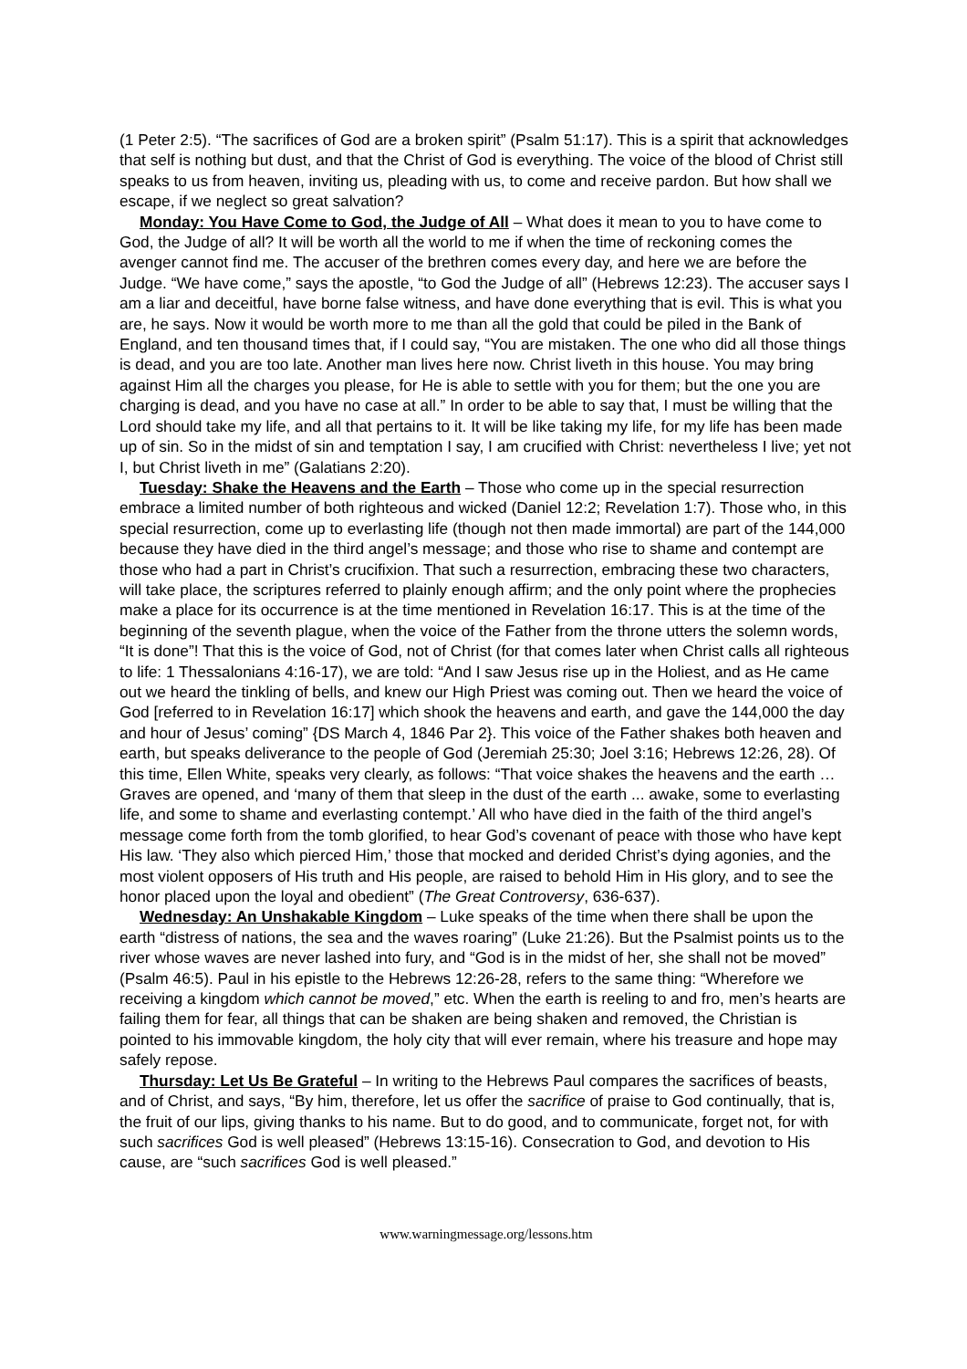(1 Peter 2:5). “The sacrifices of God are a broken spirit” (Psalm 51:17). This is a spirit that acknowledges that self is nothing but dust, and that the Christ of God is everything. The voice of the blood of Christ still speaks to us from heaven, inviting us, pleading with us, to come and receive pardon. But how shall we escape, if we neglect so great salvation?
Monday: You Have Come to God, the Judge of All – What does it mean to you to have come to God, the Judge of all? It will be worth all the world to me if when the time of reckoning comes the avenger cannot find me. The accuser of the brethren comes every day, and here we are before the Judge. “We have come,” says the apostle, “to God the Judge of all” (Hebrews 12:23). The accuser says I am a liar and deceitful, have borne false witness, and have done everything that is evil. This is what you are, he says. Now it would be worth more to me than all the gold that could be piled in the Bank of England, and ten thousand times that, if I could say, “You are mistaken. The one who did all those things is dead, and you are too late. Another man lives here now. Christ liveth in this house. You may bring against Him all the charges you please, for He is able to settle with you for them; but the one you are charging is dead, and you have no case at all.” In order to be able to say that, I must be willing that the Lord should take my life, and all that pertains to it. It will be like taking my life, for my life has been made up of sin. So in the midst of sin and temptation I say, I am crucified with Christ: nevertheless I live; yet not I, but Christ liveth in me” (Galatians 2:20).
Tuesday: Shake the Heavens and the Earth – Those who come up in the special resurrection embrace a limited number of both righteous and wicked (Daniel 12:2; Revelation 1:7). Those who, in this special resurrection, come up to everlasting life (though not then made immortal) are part of the 144,000 because they have died in the third angel’s message; and those who rise to shame and contempt are those who had a part in Christ’s crucifixion. That such a resurrection, embracing these two characters, will take place, the scriptures referred to plainly enough affirm; and the only point where the prophecies make a place for its occurrence is at the time mentioned in Revelation 16:17. This is at the time of the beginning of the seventh plague, when the voice of the Father from the throne utters the solemn words, “It is done”! That this is the voice of God, not of Christ (for that comes later when Christ calls all righteous to life: 1 Thessalonians 4:16-17), we are told: “And I saw Jesus rise up in the Holiest, and as He came out we heard the tinkling of bells, and knew our High Priest was coming out. Then we heard the voice of God [referred to in Revelation 16:17] which shook the heavens and earth, and gave the 144,000 the day and hour of Jesus’ coming” {DS March 4, 1846 Par 2}. This voice of the Father shakes both heaven and earth, but speaks deliverance to the people of God (Jeremiah 25:30; Joel 3:16; Hebrews 12:26, 28). Of this time, Ellen White, speaks very clearly, as follows: “That voice shakes the heavens and the earth … Graves are opened, and ‘many of them that sleep in the dust of the earth ... awake, some to everlasting life, and some to shame and everlasting contempt.’ All who have died in the faith of the third angel’s message come forth from the tomb glorified, to hear God’s covenant of peace with those who have kept His law. ‘They also which pierced Him,’ those that mocked and derided Christ’s dying agonies, and the most violent opposers of His truth and His people, are raised to behold Him in His glory, and to see the honor placed upon the loyal and obedient” (The Great Controversy, 636-637).
Wednesday: An Unshakable Kingdom – Luke speaks of the time when there shall be upon the earth “distress of nations, the sea and the waves roaring” (Luke 21:26). But the Psalmist points us to the river whose waves are never lashed into fury, and “God is in the midst of her, she shall not be moved” (Psalm 46:5). Paul in his epistle to the Hebrews 12:26-28, refers to the same thing: “Wherefore we receiving a kingdom which cannot be moved,” etc. When the earth is reeling to and fro, men’s hearts are failing them for fear, all things that can be shaken are being shaken and removed, the Christian is pointed to his immovable kingdom, the holy city that will ever remain, where his treasure and hope may safely repose.
Thursday: Let Us Be Grateful – In writing to the Hebrews Paul compares the sacrifices of beasts, and of Christ, and says, “By him, therefore, let us offer the sacrifice of praise to God continually, that is, the fruit of our lips, giving thanks to his name. But to do good, and to communicate, forget not, for with such sacrifices God is well pleased” (Hebrews 13:15-16). Consecration to God, and devotion to His cause, are “such sacrifices God is well pleased.”
www.warningmessage.org/lessons.htm